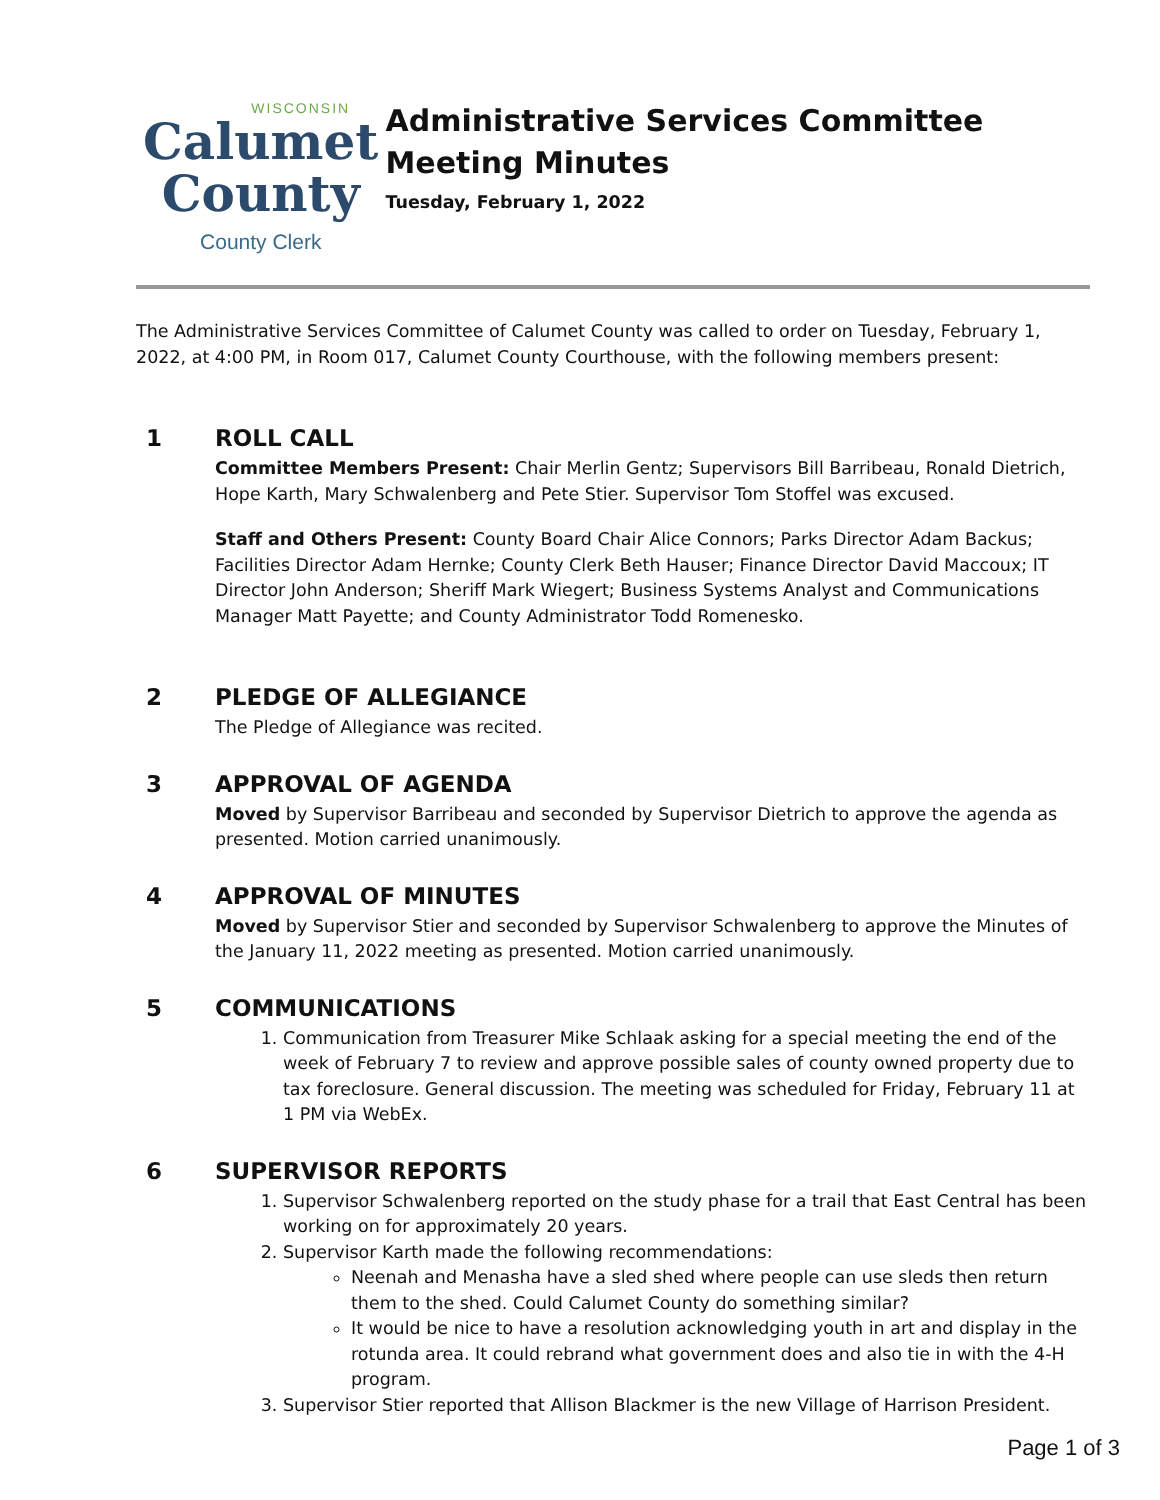WISCONSIN
Calumet
County
County Clerk
Administrative Services Committee Meeting Minutes
Tuesday, February 1, 2022
The Administrative Services Committee of Calumet County was called to order on Tuesday, February 1, 2022, at 4:00 PM, in Room 017, Calumet County Courthouse, with the following members present:
1 ROLL CALL
Committee Members Present: Chair Merlin Gentz; Supervisors Bill Barribeau, Ronald Dietrich, Hope Karth, Mary Schwalenberg and Pete Stier. Supervisor Tom Stoffel was excused.
Staff and Others Present: County Board Chair Alice Connors; Parks Director Adam Backus; Facilities Director Adam Hernke; County Clerk Beth Hauser; Finance Director David Maccoux; IT Director John Anderson; Sheriff Mark Wiegert; Business Systems Analyst and Communications Manager Matt Payette; and County Administrator Todd Romenesko.
2 PLEDGE OF ALLEGIANCE
The Pledge of Allegiance was recited.
3 APPROVAL OF AGENDA
Moved by Supervisor Barribeau and seconded by Supervisor Dietrich to approve the agenda as presented. Motion carried unanimously.
4 APPROVAL OF MINUTES
Moved by Supervisor Stier and seconded by Supervisor Schwalenberg to approve the Minutes of the January 11, 2022 meeting as presented. Motion carried unanimously.
5 COMMUNICATIONS
1. Communication from Treasurer Mike Schlaak asking for a special meeting the end of the week of February 7 to review and approve possible sales of county owned property due to tax foreclosure. General discussion. The meeting was scheduled for Friday, February 11 at 1 PM via WebEx.
6 SUPERVISOR REPORTS
1. Supervisor Schwalenberg reported on the study phase for a trail that East Central has been working on for approximately 20 years.
2. Supervisor Karth made the following recommendations:
Neenah and Menasha have a sled shed where people can use sleds then return them to the shed. Could Calumet County do something similar?
It would be nice to have a resolution acknowledging youth in art and display in the rotunda area. It could rebrand what government does and also tie in with the 4-H program.
3. Supervisor Stier reported that Allison Blackmer is the new Village of Harrison President.
Page 1 of 3